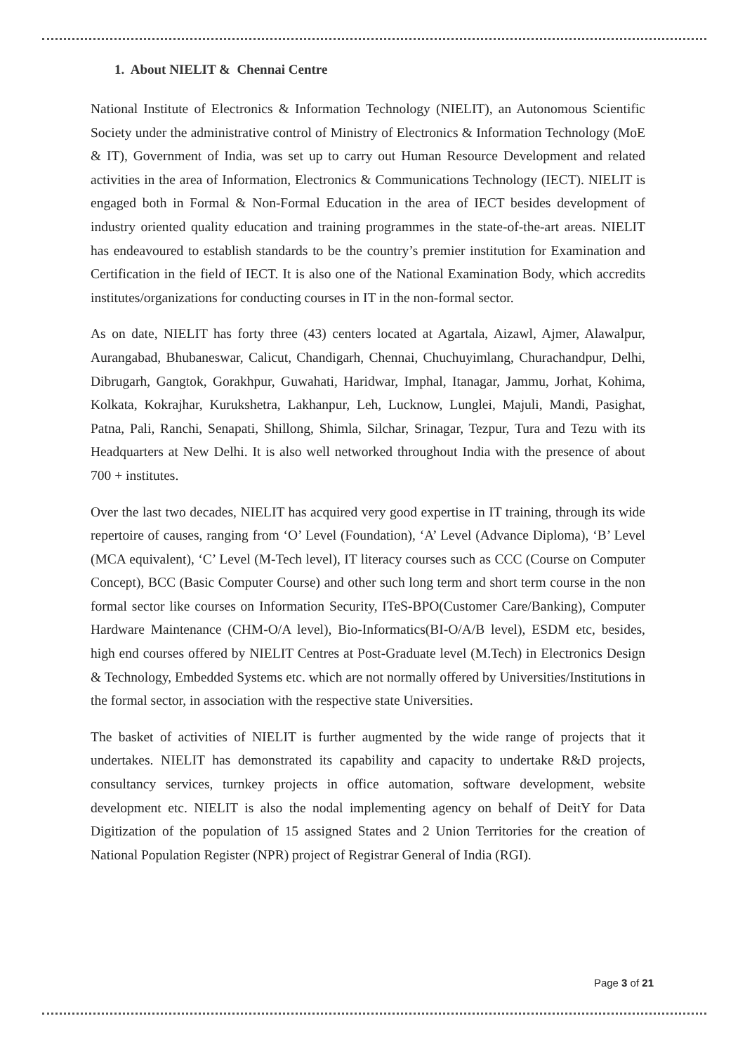1. About NIELIT & Chennai Centre
National Institute of Electronics & Information Technology (NIELIT), an Autonomous Scientific Society under the administrative control of Ministry of Electronics & Information Technology (MoE & IT), Government of India, was set up to carry out Human Resource Development and related activities in the area of Information, Electronics & Communications Technology (IECT). NIELIT is engaged both in Formal & Non-Formal Education in the area of IECT besides development of industry oriented quality education and training programmes in the state-of-the-art areas. NIELIT has endeavoured to establish standards to be the country’s premier institution for Examination and Certification in the field of IECT. It is also one of the National Examination Body, which accredits institutes/organizations for conducting courses in IT in the non-formal sector.
As on date, NIELIT has forty three (43) centers located at Agartala, Aizawl, Ajmer, Alawalpur, Aurangabad, Bhubaneswar, Calicut, Chandigarh, Chennai, Chuchuyimlang, Churachandpur, Delhi, Dibrugarh, Gangtok, Gorakhpur, Guwahati, Haridwar, Imphal, Itanagar, Jammu, Jorhat, Kohima, Kolkata, Kokrajhar, Kurukshetra, Lakhanpur, Leh, Lucknow, Lunglei, Majuli, Mandi, Pasighat, Patna, Pali, Ranchi, Senapati, Shillong, Shimla, Silchar, Srinagar, Tezpur, Tura and Tezu with its Headquarters at New Delhi. It is also well networked throughout India with the presence of about 700 + institutes.
Over the last two decades, NIELIT has acquired very good expertise in IT training, through its wide repertoire of causes, ranging from ‘O’ Level (Foundation), ‘A’ Level (Advance Diploma), ‘B’ Level (MCA equivalent), ‘C’ Level (M-Tech level), IT literacy courses such as CCC (Course on Computer Concept), BCC (Basic Computer Course) and other such long term and short term course in the non formal sector like courses on Information Security, ITeS-BPO(Customer Care/Banking), Computer Hardware Maintenance (CHM-O/A level), Bio-Informatics(BI-O/A/B level), ESDM etc, besides, high end courses offered by NIELIT Centres at Post-Graduate level (M.Tech) in Electronics Design & Technology, Embedded Systems etc. which are not normally offered by Universities/Institutions in the formal sector, in association with the respective state Universities.
The basket of activities of NIELIT is further augmented by the wide range of projects that it undertakes. NIELIT has demonstrated its capability and capacity to undertake R&D projects, consultancy services, turnkey projects in office automation, software development, website development etc. NIELIT is also the nodal implementing agency on behalf of DeitY for Data Digitization of the population of 15 assigned States and 2 Union Territories for the creation of National Population Register (NPR) project of Registrar General of India (RGI).
Page 3 of 21